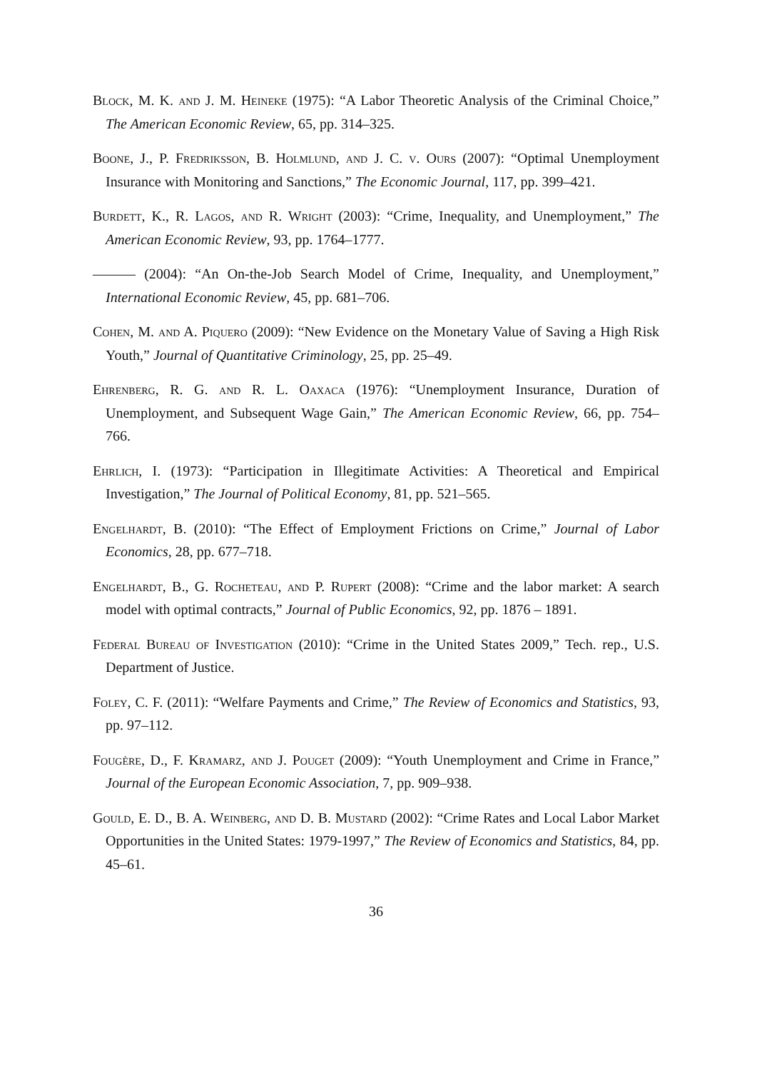Block, M. K. and J. M. Heineke (1975): “A Labor Theoretic Analysis of the Criminal Choice,” The American Economic Review, 65, pp. 314–325.
Boone, J., P. Fredriksson, B. Holmlund, and J. C. v. Ours (2007): “Optimal Unemployment Insurance with Monitoring and Sanctions,” The Economic Journal, 117, pp. 399–421.
Burdett, K., R. Lagos, and R. Wright (2003): “Crime, Inequality, and Unemployment,” The American Economic Review, 93, pp. 1764–1777.
——— (2004): “An On-the-Job Search Model of Crime, Inequality, and Unemployment,” International Economic Review, 45, pp. 681–706.
Cohen, M. and A. Piquero (2009): “New Evidence on the Monetary Value of Saving a High Risk Youth,” Journal of Quantitative Criminology, 25, pp. 25–49.
Ehrenberg, R. G. and R. L. Oaxaca (1976): “Unemployment Insurance, Duration of Unemployment, and Subsequent Wage Gain,” The American Economic Review, 66, pp. 754–766.
Ehrlich, I. (1973): “Participation in Illegitimate Activities: A Theoretical and Empirical Investigation,” The Journal of Political Economy, 81, pp. 521–565.
Engelhardt, B. (2010): “The Effect of Employment Frictions on Crime,” Journal of Labor Economics, 28, pp. 677–718.
Engelhardt, B., G. Rocheteau, and P. Rupert (2008): “Crime and the labor market: A search model with optimal contracts,” Journal of Public Economics, 92, pp. 1876 – 1891.
Federal Bureau of Investigation (2010): “Crime in the United States 2009,” Tech. rep., U.S. Department of Justice.
Foley, C. F. (2011): “Welfare Payments and Crime,” The Review of Economics and Statistics, 93, pp. 97–112.
Fougère, D., F. Kramarz, and J. Pouget (2009): “Youth Unemployment and Crime in France,” Journal of the European Economic Association, 7, pp. 909–938.
Gould, E. D., B. A. Weinberg, and D. B. Mustard (2002): “Crime Rates and Local Labor Market Opportunities in the United States: 1979-1997,” The Review of Economics and Statistics, 84, pp. 45–61.
36